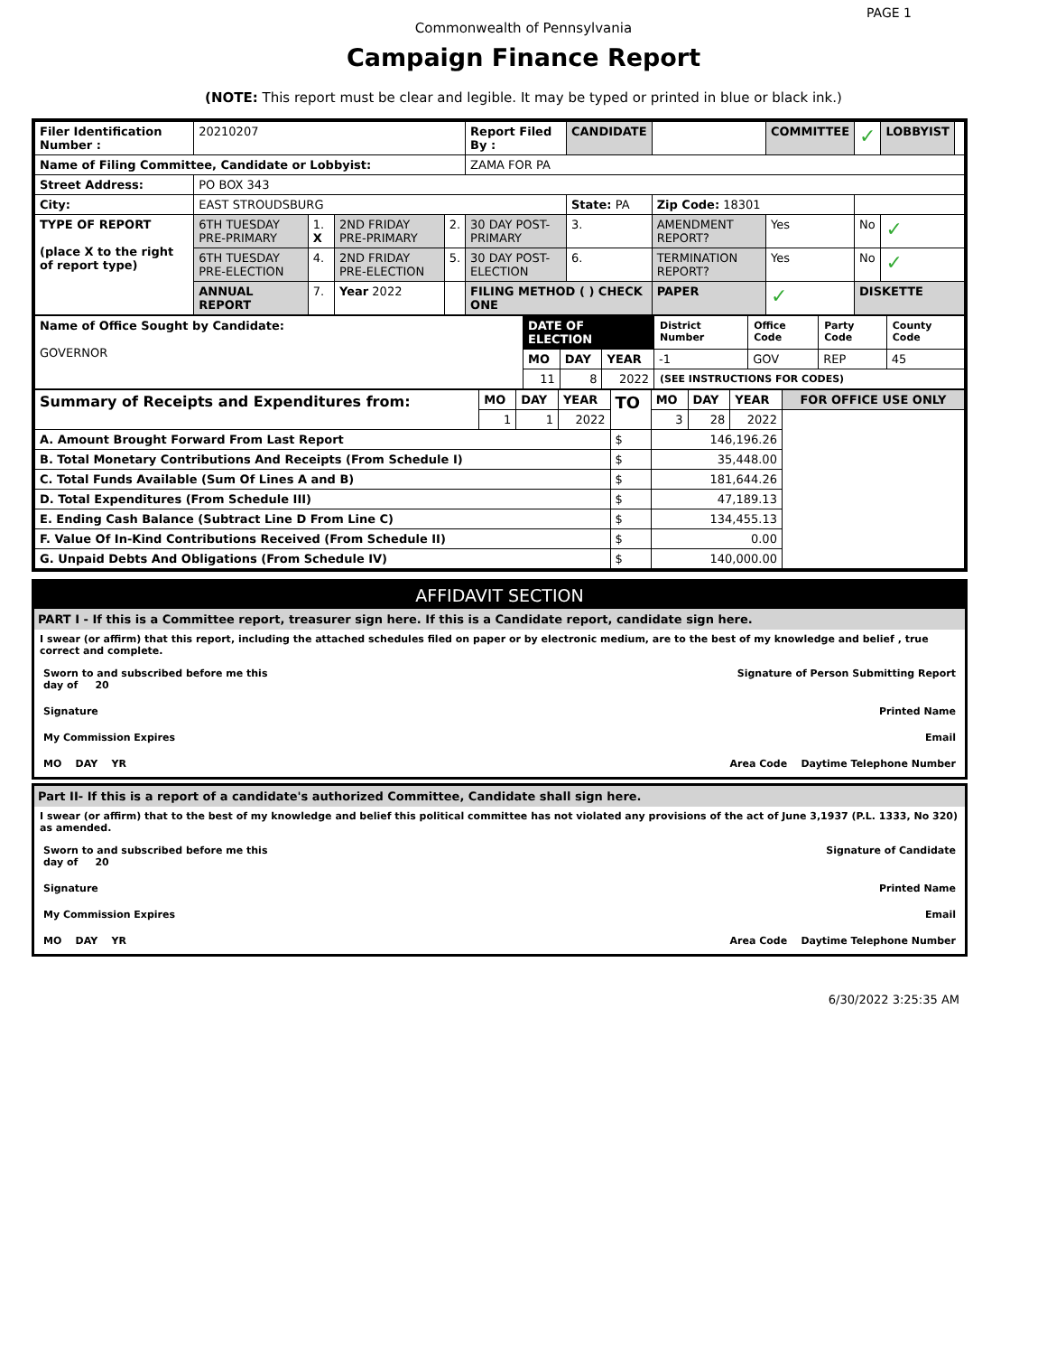PAGE 1
Commonwealth of Pennsylvania
Campaign Finance Report
(NOTE: This report must be clear and legible. It may be typed or printed in blue or black ink.)
| Filer Identification Number : | 20210207 | | | | Report Filed By : | CANDIDATE | | COMMITTEE | ✓ | LOBBYIST | |
| Name of Filing Committee, Candidate or Lobbyist: | | | | | ZAMA FOR PA | | | | | | |
| Street Address: | PO BOX 343 | | | | | | | | | | |
| City: | EAST STROUDSBURG | | | | | State: PA | Zip Code: 18301 | | | | |
| TYPE OF REPORT (place X to the right of report type) | 6TH TUESDAY PRE-PRIMARY | 1. X | 2ND FRIDAY PRE-PRIMARY | 2. | 30 DAY POST-PRIMARY | 3. | AMENDMENT REPORT? | Yes | No | ✓ | |
| | 6TH TUESDAY PRE-ELECTION | 4. | 2ND FRIDAY PRE-ELECTION | 5. | 30 DAY POST-ELECTION | 6. | TERMINATION REPORT? | Yes | No | ✓ | |
| | ANNUAL REPORT | 7. | Year 2022 | | FILING METHOD ( ) CHECK ONE | | PAPER | ✓ | DISKETTE | | |
| Name of Office Sought by Candidate: GOVERNOR | DATE OF ELECTION | | | District Number | Office Code | Party Code | County Code |
| | MO | DAY | YEAR | -1 | GOV | REP | 45 |
| | 11 | 8 | 2022 | (SEE INSTRUCTIONS FOR CODES) | | | |
| Summary of Receipts and Expenditures from: | MO | DAY | YEAR | TO | MO | DAY | YEAR | FOR OFFICE USE ONLY |
| | 1 | 1 | 2022 | | 3 | 28 | 2022 | |
| A. Amount Brought Forward From Last Report | | | | $ | 146,196.26 | | | |
| B. Total Monetary Contributions And Receipts (From Schedule I) | | | | $ | 35,448.00 | | | |
| C. Total Funds Available (Sum Of Lines A and B) | | | | $ | 181,644.26 | | | |
| D. Total Expenditures (From Schedule III) | | | | $ | 47,189.13 | | | |
| E. Ending Cash Balance (Subtract Line D From Line C) | | | | $ | 134,455.13 | | | |
| F. Value Of In-Kind Contributions Received (From Schedule II) | | | | $ | 0.00 | | | |
| G. Unpaid Debts And Obligations (From Schedule IV) | | | | $ | 140,000.00 | | | |
AFFIDAVIT SECTION
PART I - If this is a Committee report, treasurer sign here. If this is a Candidate report, candidate sign here.
I swear (or affirm) that this report, including the attached schedules filed on paper or by electronic medium, are to the best of my knowledge and belief , true correct and complete.
Sworn to and subscribed before me this
day of 20 Signature of Person Submitting Report
Signature Printed Name
My Commission Expires Email
MO DAY YR Area Code Daytime Telephone Number
Part II- If this is a report of a candidate's authorized Committee, Candidate shall sign here.
I swear (or affirm) that to the best of my knowledge and belief this political committee has not violated any provisions of the act of June 3,1937 (P.L. 1333, No 320) as amended.
Sworn to and subscribed before me this
day of 20 Signature of Candidate
Signature Printed Name
My Commission Expires Email
MO DAY YR Area Code Daytime Telephone Number
6/30/2022 3:25:35 AM